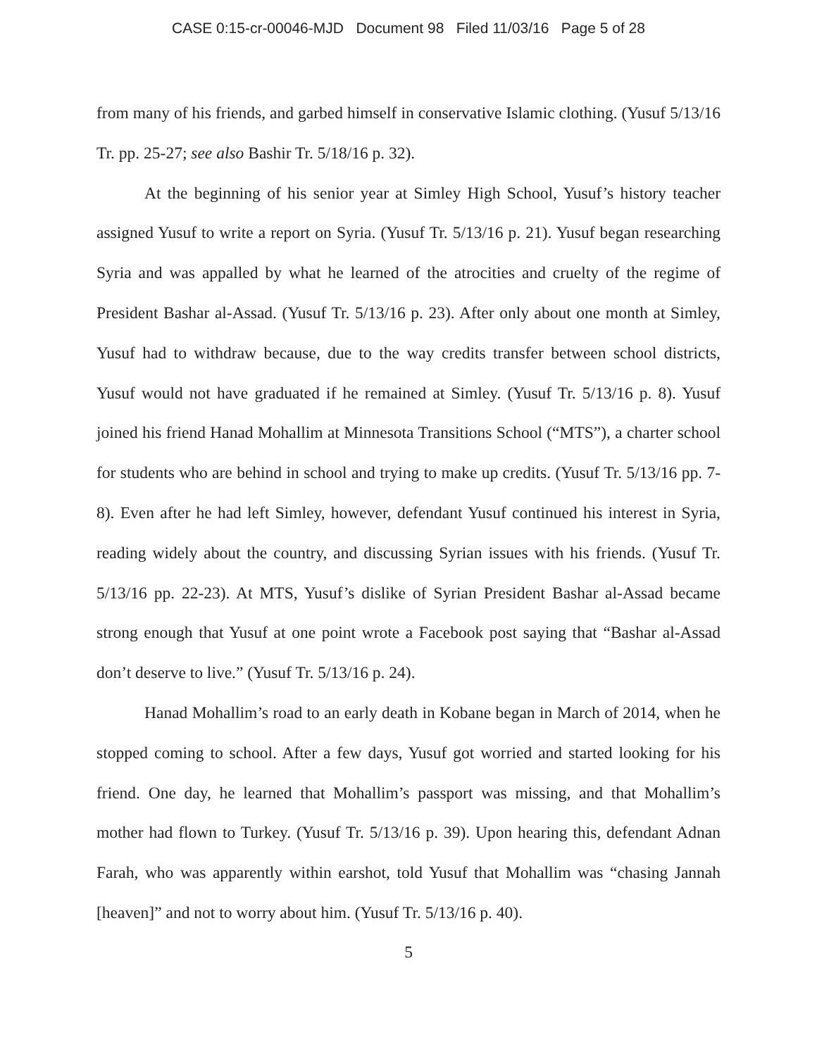CASE 0:15-cr-00046-MJD Document 98 Filed 11/03/16 Page 5 of 28
from many of his friends, and garbed himself in conservative Islamic clothing. (Yusuf 5/13/16 Tr. pp. 25-27; see also Bashir Tr. 5/18/16 p. 32).
At the beginning of his senior year at Simley High School, Yusuf’s history teacher assigned Yusuf to write a report on Syria. (Yusuf Tr. 5/13/16 p. 21). Yusuf began researching Syria and was appalled by what he learned of the atrocities and cruelty of the regime of President Bashar al-Assad. (Yusuf Tr. 5/13/16 p. 23). After only about one month at Simley, Yusuf had to withdraw because, due to the way credits transfer between school districts, Yusuf would not have graduated if he remained at Simley. (Yusuf Tr. 5/13/16 p. 8). Yusuf joined his friend Hanad Mohallim at Minnesota Transitions School (“MTS”), a charter school for students who are behind in school and trying to make up credits. (Yusuf Tr. 5/13/16 pp. 7-8). Even after he had left Simley, however, defendant Yusuf continued his interest in Syria, reading widely about the country, and discussing Syrian issues with his friends. (Yusuf Tr. 5/13/16 pp. 22-23). At MTS, Yusuf’s dislike of Syrian President Bashar al-Assad became strong enough that Yusuf at one point wrote a Facebook post saying that “Bashar al-Assad don’t deserve to live.” (Yusuf Tr. 5/13/16 p. 24).
Hanad Mohallim’s road to an early death in Kobane began in March of 2014, when he stopped coming to school. After a few days, Yusuf got worried and started looking for his friend. One day, he learned that Mohallim’s passport was missing, and that Mohallim’s mother had flown to Turkey. (Yusuf Tr. 5/13/16 p. 39). Upon hearing this, defendant Adnan Farah, who was apparently within earshot, told Yusuf that Mohallim was “chasing Jannah [heaven]” and not to worry about him. (Yusuf Tr. 5/13/16 p. 40).
5